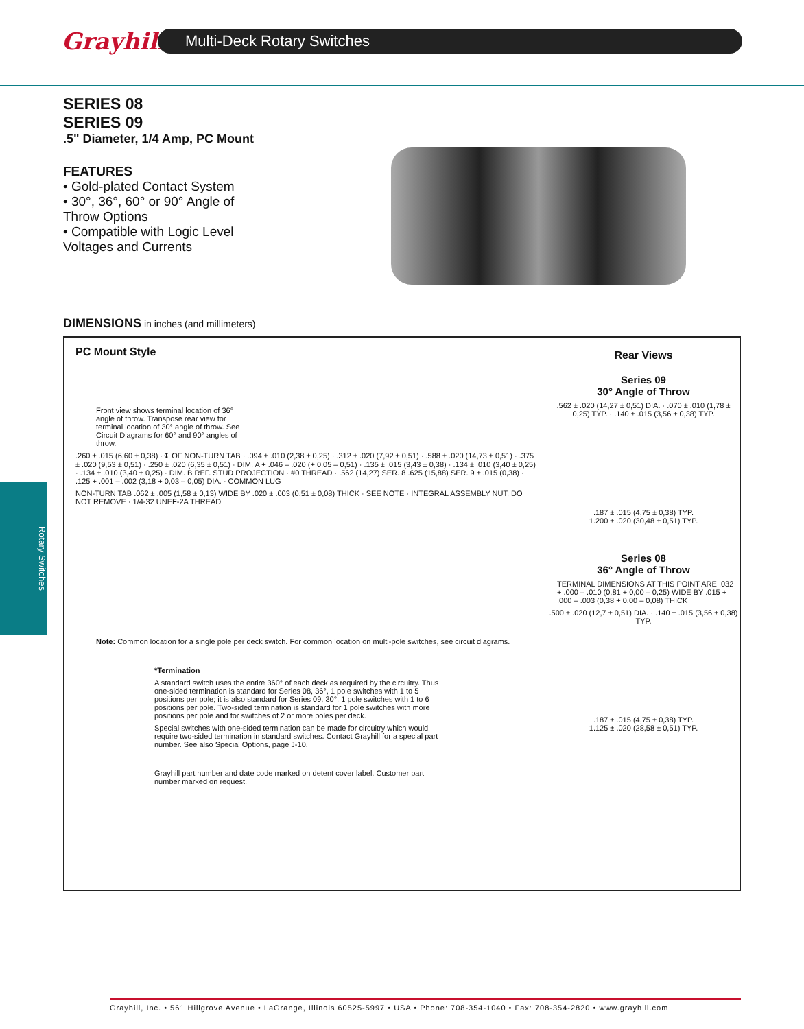Grayhill
Multi-Deck Rotary Switches
SERIES 08
SERIES 09
.5" Diameter, 1/4 Amp, PC Mount
FEATURES
• Gold-plated Contact System
• 30°, 36°, 60° or 90° Angle of Throw Options
• Compatible with Logic Level Voltages and Currents
DIMENSIONS in inches (and millimeters)
Rotary Switches
PC Mount Style
Front view shows terminal location of 36° angle of throw. Transpose rear view for terminal location of 30° angle of throw. See Circuit Diagrams for 60° and 90° angles of throw.
.260 ± .015 (6,60 ± 0,38) · ℄ OF NON-TURN TAB · .094 ± .010 (2,38 ± 0,25) · .312 ± .020 (7,92 ± 0,51) · .588 ± .020 (14,73 ± 0,51) · .375 ± .020 (9,53 ± 0,51) · .250 ± .020 (6,35 ± 0,51) · DIM. A + .046 – .020 (+ 0,05 – 0,51) · .135 ± .015 (3,43 ± 0,38) · .134 ± .010 (3,40 ± 0,25) · .134 ± .010 (3,40 ± 0,25) · DIM. B REF. STUD PROJECTION · #0 THREAD · .562 (14,27) SER. 8 .625 (15,88) SER. 9 ± .015 (0,38) · .125 + .001 – .002 (3,18 + 0,03 – 0,05) DIA. · COMMON LUG
NON-TURN TAB .062 ± .005 (1,58 ± 0,13) WIDE BY .020 ± .003 (0,51 ± 0,08) THICK · SEE NOTE · INTEGRAL ASSEMBLY NUT, DO NOT REMOVE · 1/4-32 UNEF-2A THREAD
Note: Common location for a single pole per deck switch. For common location on multi-pole switches, see circuit diagrams.
*Termination
A standard switch uses the entire 360° of each deck as required by the circuitry. Thus one-sided termination is standard for Series 08, 36°, 1 pole switches with 1 to 5 positions per pole; it is also standard for Series 09, 30°, 1 pole switches with 1 to 6 positions per pole. Two-sided termination is standard for 1 pole switches with more positions per pole and for switches of 2 or more poles per deck.
Special switches with one-sided termination can be made for circuitry which would require two-sided termination in standard switches. Contact Grayhill for a special part number. See also Special Options, page J-10.
Grayhill part number and date code marked on detent cover label. Customer part number marked on request.
Rear Views
Series 09
30° Angle of Throw
.562 ± .020 (14,27 ± 0,51) DIA. · .070 ± .010 (1,78 ± 0,25) TYP. · .140 ± .015 (3,56 ± 0,38) TYP.
.187 ± .015 (4,75 ± 0,38) TYP.
1.200 ± .020 (30,48 ± 0,51) TYP.
Series 08
36° Angle of Throw
TERMINAL DIMENSIONS AT THIS POINT ARE .032 + .000 – .010 (0,81 + 0,00 – 0,25) WIDE BY .015 + .000 – .003 (0,38 + 0,00 – 0,08) THICK
.500 ± .020 (12,7 ± 0,51) DIA. · .140 ± .015 (3,56 ± 0,38) TYP.
.187 ± .015 (4,75 ± 0,38) TYP.
1.125 ± .020 (28,58 ± 0,51) TYP.
Grayhill, Inc. • 561 Hillgrove Avenue • LaGrange, Illinois 60525-5997 • USA • Phone: 708-354-1040 • Fax: 708-354-2820 • www.grayhill.com